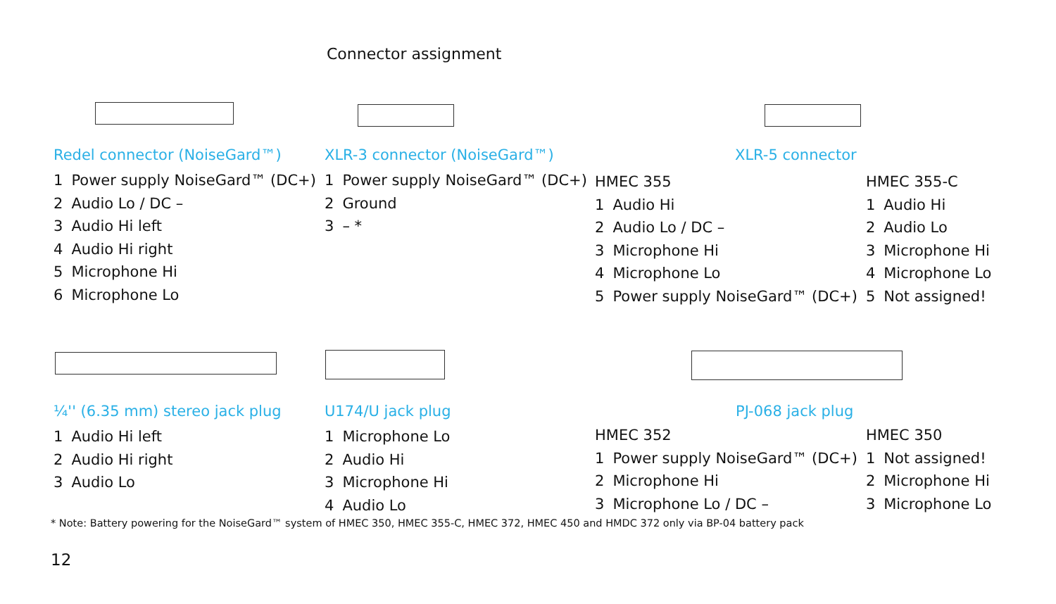Connector assignment
Redel connector (NoiseGard™)
| 1 | Power supply NoiseGard™ (DC+) |
| 2 | Audio Lo / DC – |
| 3 | Audio Hi left |
| 4 | Audio Hi right |
| 5 | Microphone Hi |
| 6 | Microphone Lo |
XLR-3 connector (NoiseGard™)
| 1 | Power supply NoiseGard™ (DC+) |
| 2 | Ground |
| 3 | – * |
XLR-5 connector
| HMEC 355 | | HMEC 355-C | |
| 1 | Audio Hi | 1 | Audio Hi |
| 2 | Audio Lo / DC – | 2 | Audio Lo |
| 3 | Microphone Hi | 3 | Microphone Hi |
| 4 | Microphone Lo | 4 | Microphone Lo |
| 5 | Power supply NoiseGard™ (DC+) | 5 | Not assigned! |
¼'' (6.35 mm) stereo jack plug
| 1 | Audio Hi left |
| 2 | Audio Hi right |
| 3 | Audio Lo |
U174/U jack plug
| 1 | Microphone Lo |
| 2 | Audio Hi |
| 3 | Microphone Hi |
| 4 | Audio Lo |
PJ-068 jack plug
| HMEC 352 | | HMEC 350 | |
| 1 | Power supply NoiseGard™ (DC+) | 1 | Not assigned! |
| 2 | Microphone Hi | 2 | Microphone Hi |
| 3 | Microphone Lo / DC – | 3 | Microphone Lo |
* Note: Battery powering for the NoiseGard™ system of HMEC 350, HMEC 355-C, HMEC 372, HMEC 450 and HMDC 372 only via BP-04 battery pack
12